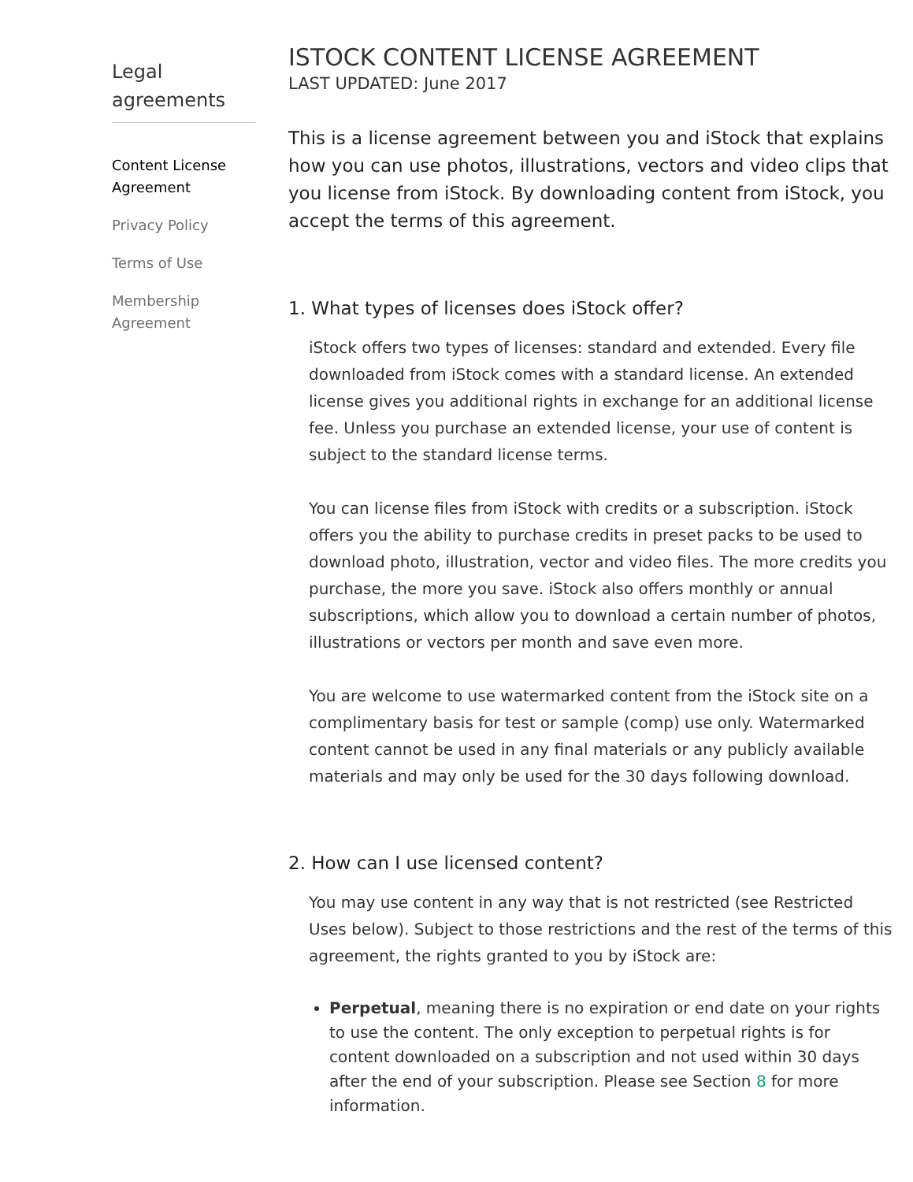Legal agreements
Content License Agreement
Privacy Policy
Terms of Use
Membership Agreement
ISTOCK CONTENT LICENSE AGREEMENT
LAST UPDATED: June 2017
This is a license agreement between you and iStock that explains how you can use photos, illustrations, vectors and video clips that you license from iStock. By downloading content from iStock, you accept the terms of this agreement.
1. What types of licenses does iStock offer?
iStock offers two types of licenses: standard and extended. Every file downloaded from iStock comes with a standard license. An extended license gives you additional rights in exchange for an additional license fee. Unless you purchase an extended license, your use of content is subject to the standard license terms.
You can license files from iStock with credits or a subscription. iStock offers you the ability to purchase credits in preset packs to be used to download photo, illustration, vector and video files. The more credits you purchase, the more you save. iStock also offers monthly or annual subscriptions, which allow you to download a certain number of photos, illustrations or vectors per month and save even more.
You are welcome to use watermarked content from the iStock site on a complimentary basis for test or sample (comp) use only. Watermarked content cannot be used in any final materials or any publicly available materials and may only be used for the 30 days following download.
2. How can I use licensed content?
You may use content in any way that is not restricted (see Restricted Uses below). Subject to those restrictions and the rest of the terms of this agreement, the rights granted to you by iStock are:
Perpetual, meaning there is no expiration or end date on your rights to use the content. The only exception to perpetual rights is for content downloaded on a subscription and not used within 30 days after the end of your subscription. Please see Section 8 for more information.